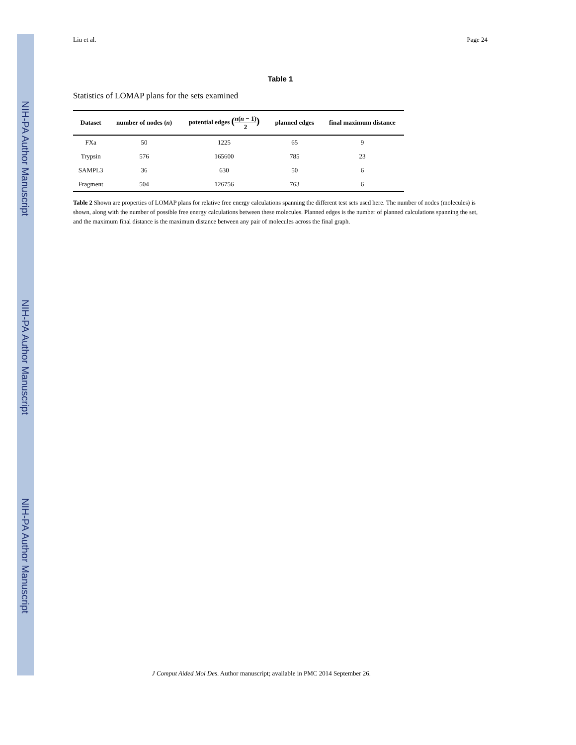NIH-PA Author Manuscript
NIH-PA Author Manuscript
NIH-PA Author Manuscript
Liu et al. Page 24
Table 1
Statistics of LOMAP plans for the sets examined
| Dataset | number of nodes ( n ) | potential edges ( n ( n − 1) 2 ) | planned edges | final maximum distance |
| --- | --- | --- | --- | --- |
| FXa | 50 | 1225 | 65 | 9 |
| Trypsin | 576 | 165600 | 785 | 23 |
| SAMPL3 | 36 | 630 | 50 | 6 |
| Fragment | 504 | 126756 | 763 | 6 |
Table 2 Shown are properties of LOMAP plans for relative free energy calculations spanning the different test sets used here. The number of nodes (molecules) is shown, along with the number of possible free energy calculations between these molecules. Planned edges is the number of planned calculations spanning the set, and the maximum final distance is the maximum distance between any pair of molecules across the final graph.
J Comput Aided Mol Des. Author manuscript; available in PMC 2014 September 26.